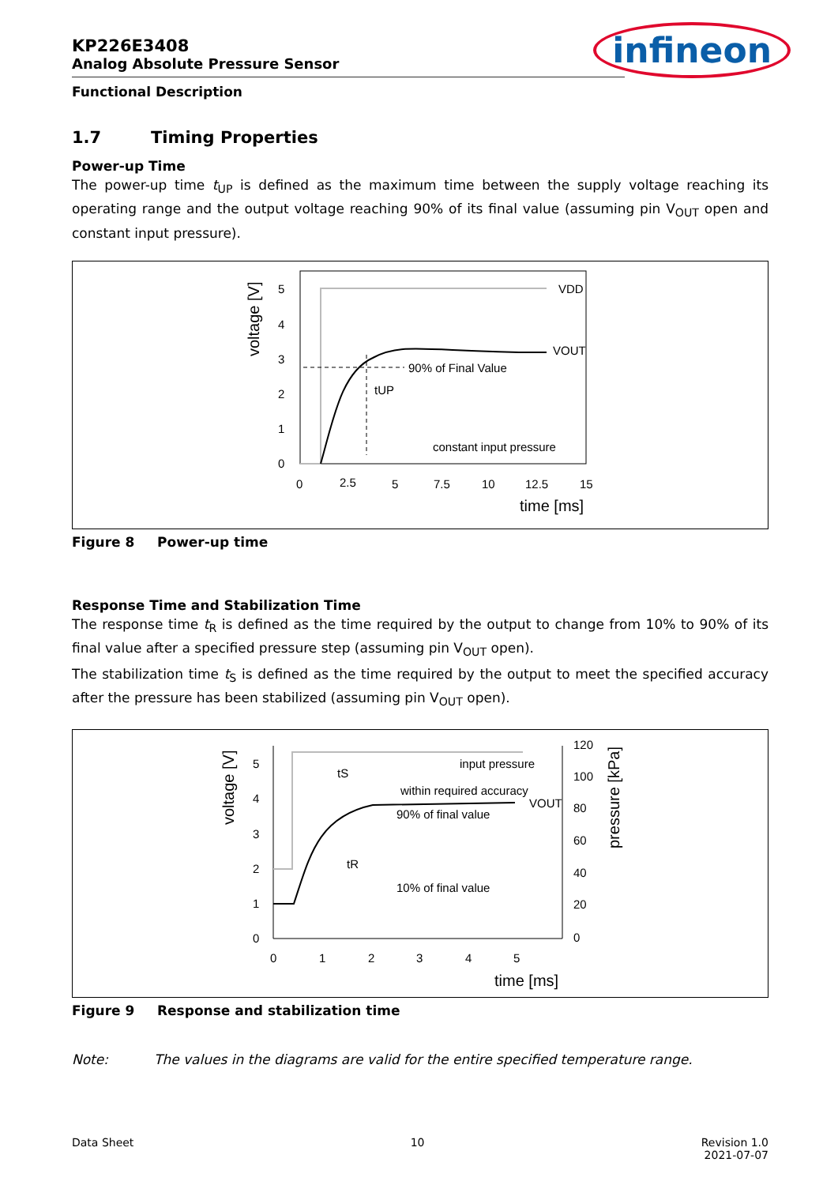infineon
KP226E3408
Analog Absolute Pressure Sensor
Functional Description
1.7 Timing Properties
Power-up Time
The power-up time t<sub>UP</sub> is defined as the maximum time between the supply voltage reaching its operating range and the output voltage reaching 90% of its final value (assuming pin V<sub>OUT</sub> open and constant input pressure).
VDD
VOUT
90% of Final Value
tUP
constant input pressure
5
4
3
2
1
0
0
2.5
5
7.5
10
12.5
15
time [ms]
voltage [V]
Figure 8 Power-up time
Response Time and Stabilization Time
The response time t<sub>R</sub> is defined as the time required by the output to change from 10% to 90% of its final value after a specified pressure step (assuming pin V<sub>OUT</sub> open).
The stabilization time t<sub>S</sub> is defined as the time required by the output to meet the specified accuracy after the pressure has been stabilized (assuming pin V<sub>OUT</sub> open).
input pressure
within required accuracy
VOUT
90% of final value
10% of final value
tS
tR
5
4
3
2
1
0
120
100
80
60
40
20
0
0
1
2
3
4
5
time [ms]
voltage [V]
pressure [kPa]
Figure 9 Response and stabilization time
Note: The values in the diagrams are valid for the entire specified temperature range.
Data Sheet 10 Revision 1.0
2021-07-07